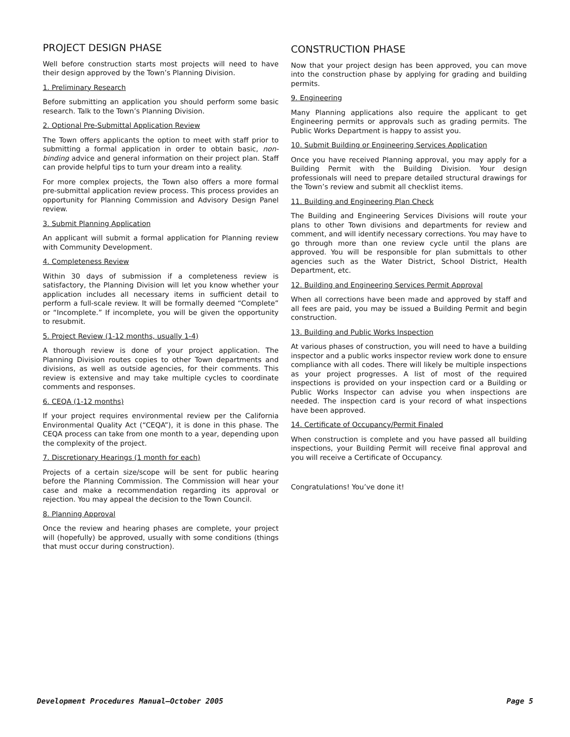PROJECT DESIGN PHASE
Well before construction starts most projects will need to have their design approved by the Town’s Planning Division.
1. Preliminary Research
Before submitting an application you should perform some basic research. Talk to the Town’s Planning Division.
2. Optional Pre-Submittal Application Review
The Town offers applicants the option to meet with staff prior to submitting a formal application in order to obtain basic, non-binding advice and general information on their project plan. Staff can provide helpful tips to turn your dream into a reality.
For more complex projects, the Town also offers a more formal pre-submittal application review process. This process provides an opportunity for Planning Commission and Advisory Design Panel review.
3. Submit Planning Application
An applicant will submit a formal application for Planning review with Community Development.
4. Completeness Review
Within 30 days of submission if a completeness review is satisfactory, the Planning Division will let you know whether your application includes all necessary items in sufficient detail to perform a full-scale review. It will be formally deemed “Complete” or “Incomplete.” If incomplete, you will be given the opportunity to resubmit.
5. Project Review (1-12 months, usually 1-4)
A thorough review is done of your project application. The Planning Division routes copies to other Town departments and divisions, as well as outside agencies, for their comments. This review is extensive and may take multiple cycles to coordinate comments and responses.
6. CEQA (1-12 months)
If your project requires environmental review per the California Environmental Quality Act (“CEQA”), it is done in this phase. The CEQA process can take from one month to a year, depending upon the complexity of the project.
7. Discretionary Hearings (1 month for each)
Projects of a certain size/scope will be sent for public hearing before the Planning Commission. The Commission will hear your case and make a recommendation regarding its approval or rejection. You may appeal the decision to the Town Council.
8. Planning Approval
Once the review and hearing phases are complete, your project will (hopefully) be approved, usually with some conditions (things that must occur during construction).
CONSTRUCTION PHASE
Now that your project design has been approved, you can move into the construction phase by applying for grading and building permits.
9. Engineering
Many Planning applications also require the applicant to get Engineering permits or approvals such as grading permits. The Public Works Department is happy to assist you.
10. Submit Building or Engineering Services Application
Once you have received Planning approval, you may apply for a Building Permit with the Building Division. Your design professionals will need to prepare detailed structural drawings for the Town’s review and submit all checklist items.
11. Building and Engineering Plan Check
The Building and Engineering Services Divisions will route your plans to other Town divisions and departments for review and comment, and will identify necessary corrections. You may have to go through more than one review cycle until the plans are approved. You will be responsible for plan submittals to other agencies such as the Water District, School District, Health Department, etc.
12. Building and Engineering Services Permit Approval
When all corrections have been made and approved by staff and all fees are paid, you may be issued a Building Permit and begin construction.
13. Building and Public Works Inspection
At various phases of construction, you will need to have a building inspector and a public works inspector review work done to ensure compliance with all codes. There will likely be multiple inspections as your project progresses. A list of most of the required inspections is provided on your inspection card or a Building or Public Works Inspector can advise you when inspections are needed. The inspection card is your record of what inspections have been approved.
14. Certificate of Occupancy/Permit Finaled
When construction is complete and you have passed all building inspections, your Building Permit will receive final approval and you will receive a Certificate of Occupancy.
Congratulations! You’ve done it!
Development Procedures Manual—October 2005 Page 5